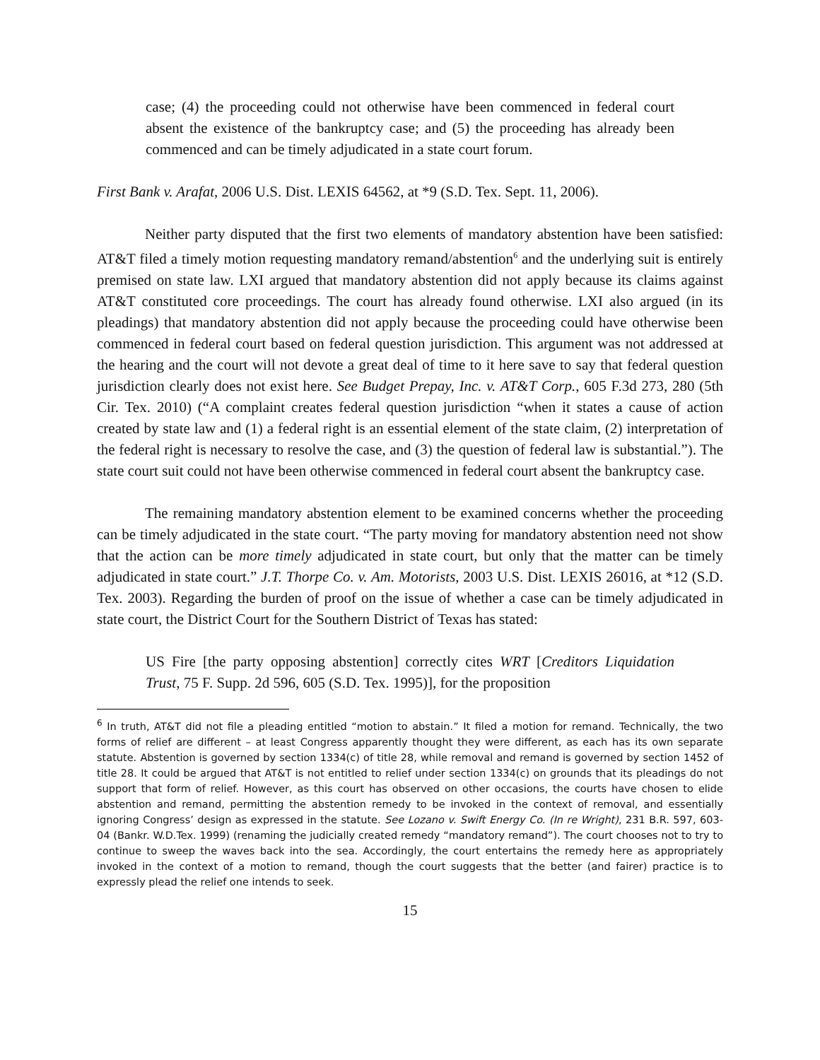case; (4) the proceeding could not otherwise have been commenced in federal court absent the existence of the bankruptcy case; and (5) the proceeding has already been commenced and can be timely adjudicated in a state court forum.
First Bank v. Arafat, 2006 U.S. Dist. LEXIS 64562, at *9 (S.D. Tex. Sept. 11, 2006).
Neither party disputed that the first two elements of mandatory abstention have been satisfied: AT&T filed a timely motion requesting mandatory remand/abstention<sup>6</sup> and the underlying suit is entirely premised on state law. LXI argued that mandatory abstention did not apply because its claims against AT&T constituted core proceedings. The court has already found otherwise. LXI also argued (in its pleadings) that mandatory abstention did not apply because the proceeding could have otherwise been commenced in federal court based on federal question jurisdiction. This argument was not addressed at the hearing and the court will not devote a great deal of time to it here save to say that federal question jurisdiction clearly does not exist here. See Budget Prepay, Inc. v. AT&T Corp., 605 F.3d 273, 280 (5th Cir. Tex. 2010) (“A complaint creates federal question jurisdiction “when it states a cause of action created by state law and (1) a federal right is an essential element of the state claim, (2) interpretation of the federal right is necessary to resolve the case, and (3) the question of federal law is substantial.”). The state court suit could not have been otherwise commenced in federal court absent the bankruptcy case.
The remaining mandatory abstention element to be examined concerns whether the proceeding can be timely adjudicated in the state court. “The party moving for mandatory abstention need not show that the action can be more timely adjudicated in state court, but only that the matter can be timely adjudicated in state court.” J.T. Thorpe Co. v. Am. Motorists, 2003 U.S. Dist. LEXIS 26016, at *12 (S.D. Tex. 2003). Regarding the burden of proof on the issue of whether a case can be timely adjudicated in state court, the District Court for the Southern District of Texas has stated:
US Fire [the party opposing abstention] correctly cites WRT [Creditors Liquidation Trust, 75 F. Supp. 2d 596, 605 (S.D. Tex. 1995)], for the proposition
<sup>6</sup> In truth, AT&T did not file a pleading entitled “motion to abstain.” It filed a motion for remand. Technically, the two forms of relief are different – at least Congress apparently thought they were different, as each has its own separate statute. Abstention is governed by section 1334(c) of title 28, while removal and remand is governed by section 1452 of title 28. It could be argued that AT&T is not entitled to relief under section 1334(c) on grounds that its pleadings do not support that form of relief. However, as this court has observed on other occasions, the courts have chosen to elide abstention and remand, permitting the abstention remedy to be invoked in the context of removal, and essentially ignoring Congress’ design as expressed in the statute. See Lozano v. Swift Energy Co. (In re Wright), 231 B.R. 597, 603-04 (Bankr. W.D.Tex. 1999) (renaming the judicially created remedy “mandatory remand”). The court chooses not to try to continue to sweep the waves back into the sea. Accordingly, the court entertains the remedy here as appropriately invoked in the context of a motion to remand, though the court suggests that the better (and fairer) practice is to expressly plead the relief one intends to seek.
15